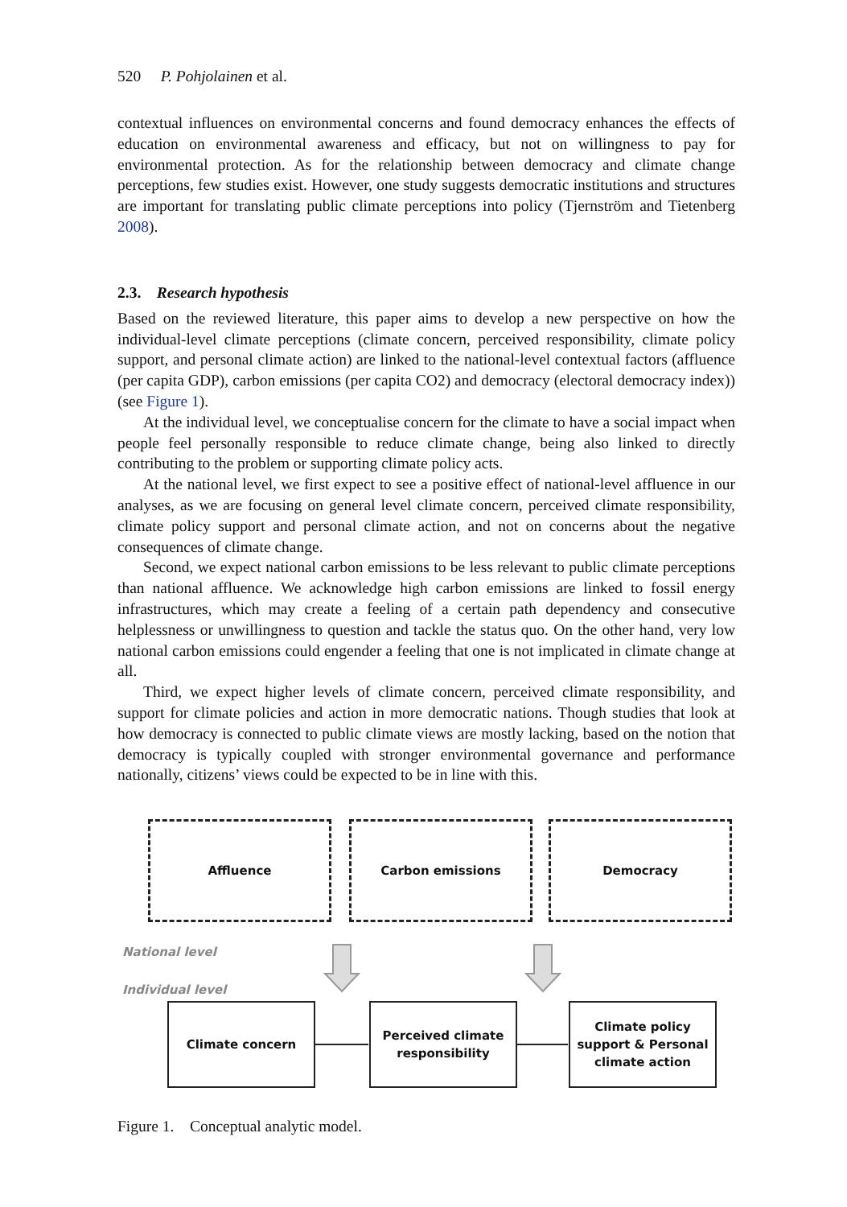520 P. Pohjolainen et al.
contextual influences on environmental concerns and found democracy enhances the effects of education on environmental awareness and efficacy, but not on willingness to pay for environmental protection. As for the relationship between democracy and climate change perceptions, few studies exist. However, one study suggests democratic institutions and structures are important for translating public climate perceptions into policy (Tjernström and Tietenberg 2008).
2.3. Research hypothesis
Based on the reviewed literature, this paper aims to develop a new perspective on how the individual-level climate perceptions (climate concern, perceived responsibility, climate policy support, and personal climate action) are linked to the national-level contextual factors (affluence (per capita GDP), carbon emissions (per capita CO2) and democracy (electoral democracy index)) (see Figure 1).
At the individual level, we conceptualise concern for the climate to have a social impact when people feel personally responsible to reduce climate change, being also linked to directly contributing to the problem or supporting climate policy acts.
At the national level, we first expect to see a positive effect of national-level affluence in our analyses, as we are focusing on general level climate concern, perceived climate responsibility, climate policy support and personal climate action, and not on concerns about the negative consequences of climate change.
Second, we expect national carbon emissions to be less relevant to public climate perceptions than national affluence. We acknowledge high carbon emissions are linked to fossil energy infrastructures, which may create a feeling of a certain path dependency and consecutive helplessness or unwillingness to question and tackle the status quo. On the other hand, very low national carbon emissions could engender a feeling that one is not implicated in climate change at all.
Third, we expect higher levels of climate concern, perceived climate responsibility, and support for climate policies and action in more democratic nations. Though studies that look at how democracy is connected to public climate views are mostly lacking, based on the notion that democracy is typically coupled with stronger environmental governance and performance nationally, citizens’ views could be expected to be in line with this.
Affluence Carbon emissions Democracy
National level
Individual level
Climate concern
Perceived climate
responsibility
Climate policy
support & Personal
climate action
Figure 1. Conceptual analytic model.